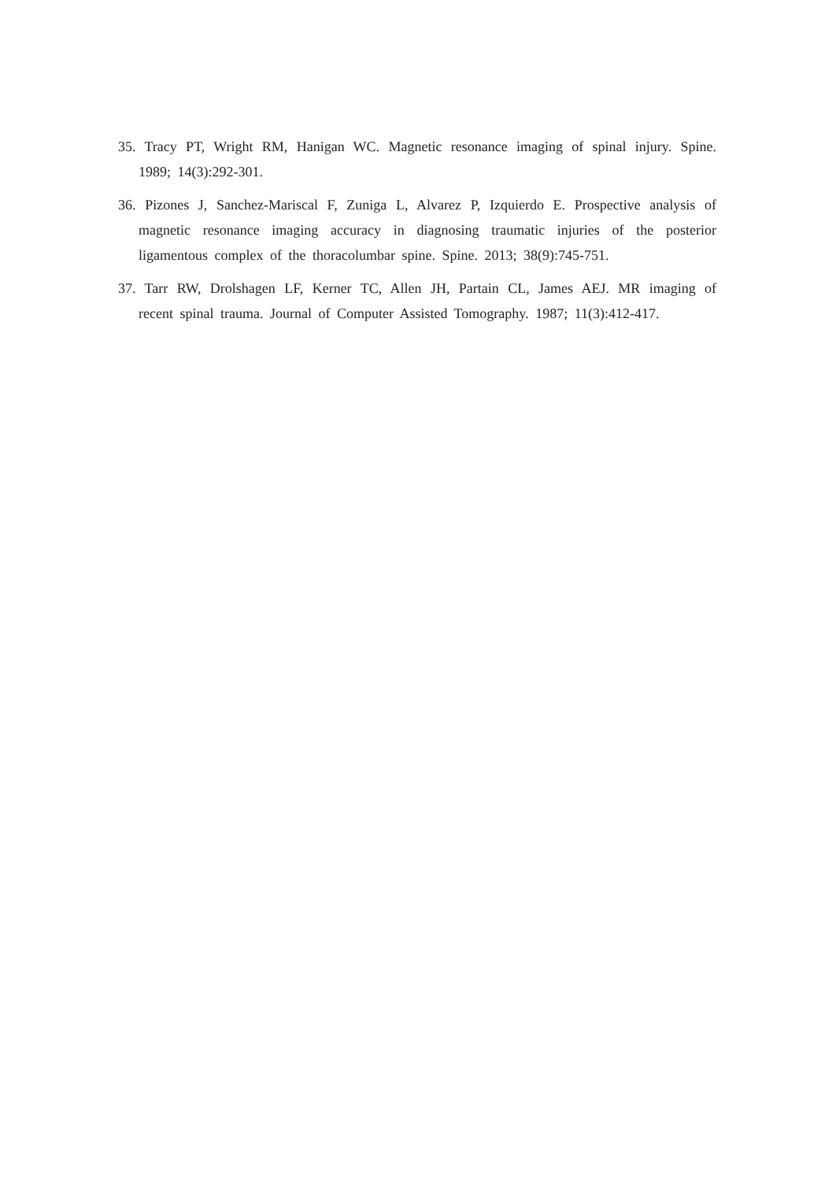35. Tracy PT, Wright RM, Hanigan WC. Magnetic resonance imaging of spinal injury. Spine. 1989; 14(3):292-301.
36. Pizones J, Sanchez-Mariscal F, Zuniga L, Alvarez P, Izquierdo E. Prospective analysis of magnetic resonance imaging accuracy in diagnosing traumatic injuries of the posterior ligamentous complex of the thoracolumbar spine. Spine. 2013; 38(9):745-751.
37. Tarr RW, Drolshagen LF, Kerner TC, Allen JH, Partain CL, James AEJ. MR imaging of recent spinal trauma. Journal of Computer Assisted Tomography. 1987; 11(3):412-417.